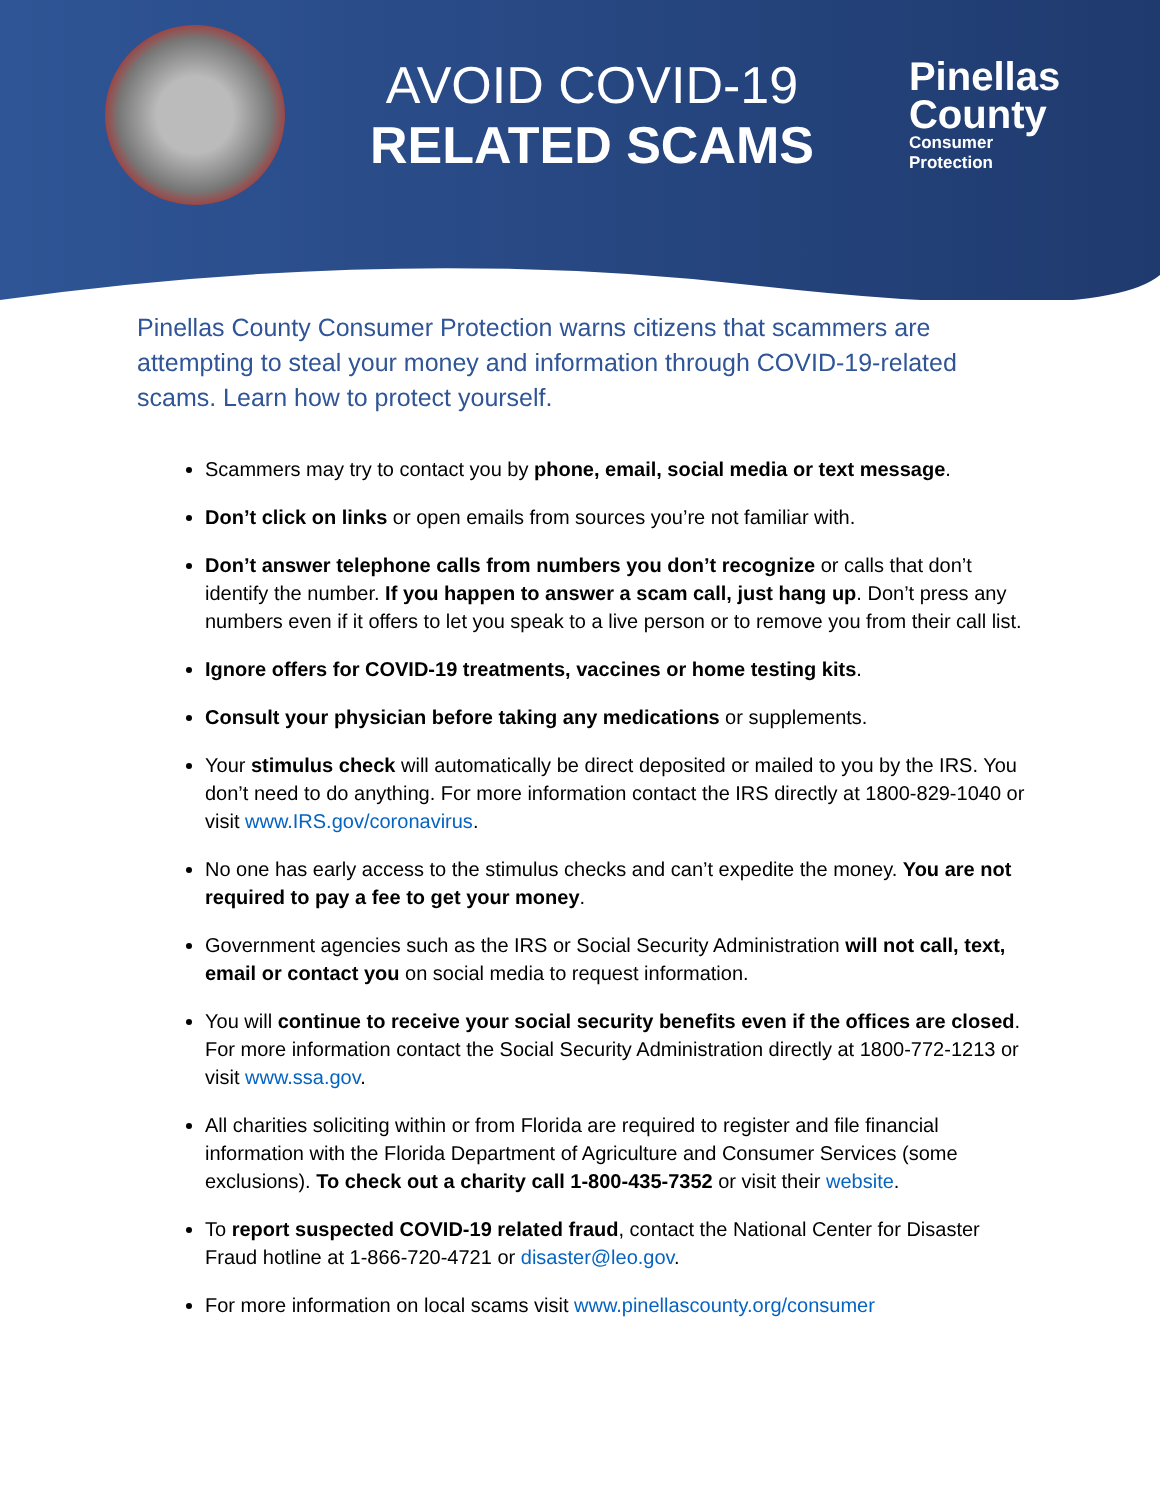AVOID COVID-19
RELATED SCAMS
Pinellas
County
Consumer
Protection
Pinellas County Consumer Protection warns citizens that scammers are attempting to steal your money and information through COVID-19-related scams. Learn how to protect yourself.
Scammers may try to contact you by phone, email, social media or text message.
Don’t click on links or open emails from sources you’re not familiar with.
Don’t answer telephone calls from numbers you don’t recognize or calls that don’t identify the number. If you happen to answer a scam call, just hang up. Don’t press any numbers even if it offers to let you speak to a live person or to remove you from their call list.
Ignore offers for COVID-19 treatments, vaccines or home testing kits.
Consult your physician before taking any medications or supplements.
Your stimulus check will automatically be direct deposited or mailed to you by the IRS. You don’t need to do anything. For more information contact the IRS directly at 1800-829-1040 or visit www.IRS.gov/coronavirus.
No one has early access to the stimulus checks and can’t expedite the money. You are not required to pay a fee to get your money.
Government agencies such as the IRS or Social Security Administration will not call, text, email or contact you on social media to request information.
You will continue to receive your social security benefits even if the offices are closed. For more information contact the Social Security Administration directly at 1800-772-1213 or visit www.ssa.gov.
All charities soliciting within or from Florida are required to register and file financial information with the Florida Department of Agriculture and Consumer Services (some exclusions). To check out a charity call 1-800-435-7352 or visit their website.
To report suspected COVID-19 related fraud, contact the National Center for Disaster Fraud hotline at 1-866-720-4721 or disaster@leo.gov.
For more information on local scams visit www.pinellascounty.org/consumer